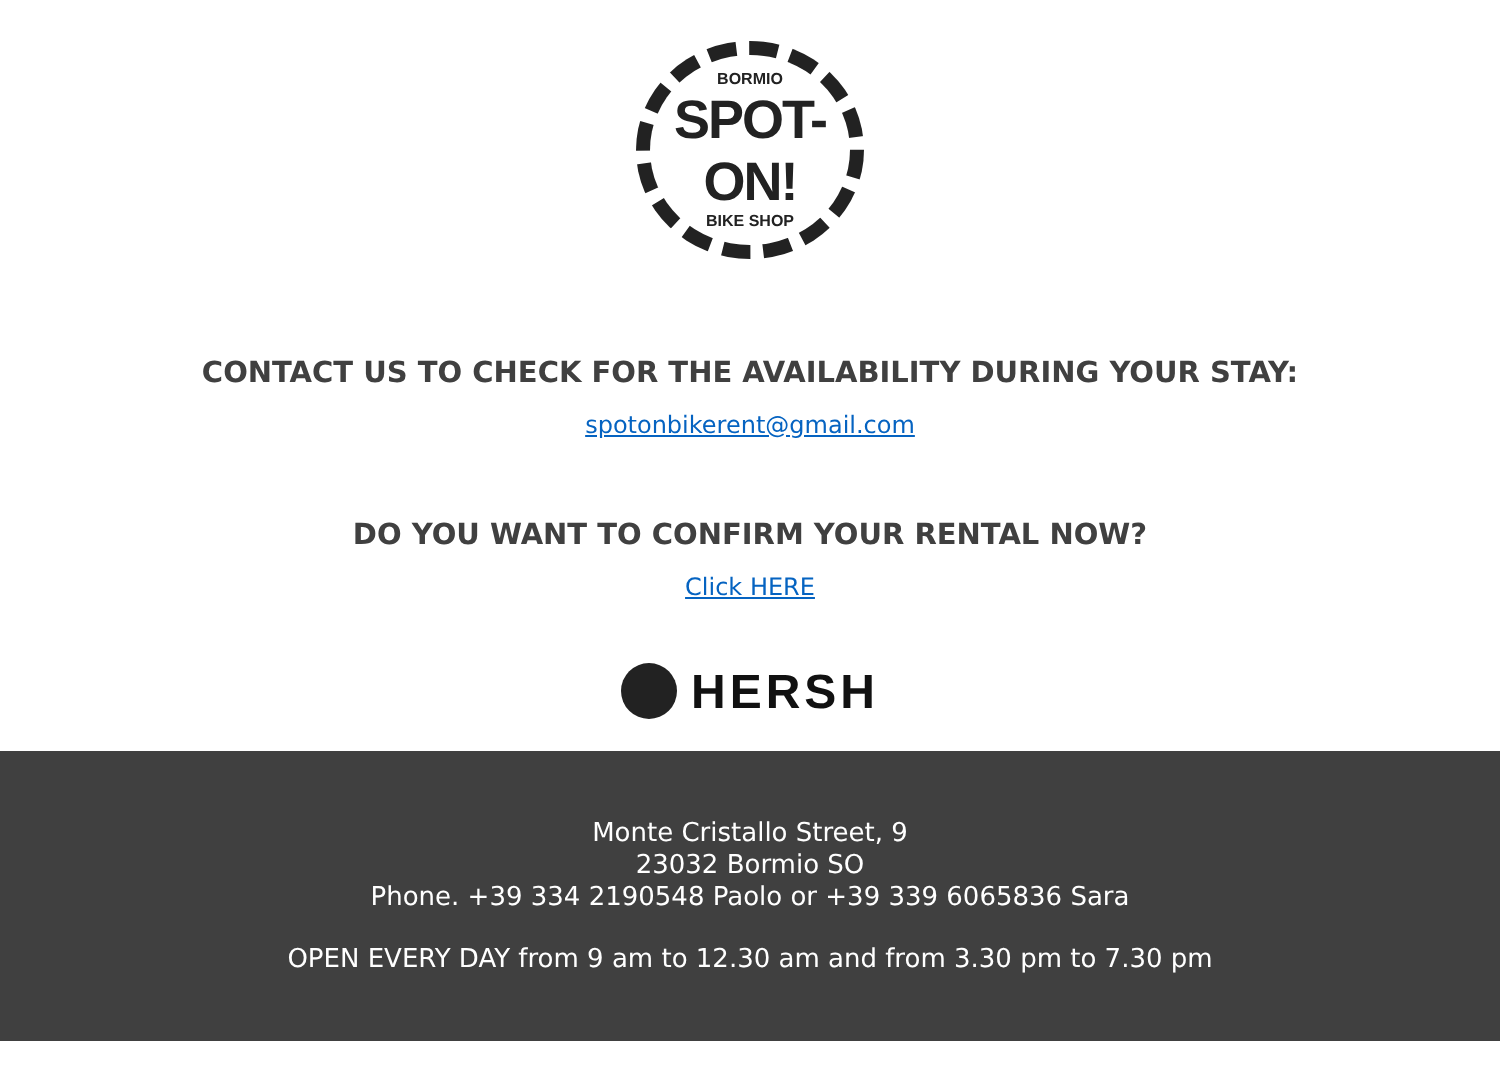BORMIO
SPOT-ON!
BIKE SHOP
CONTACT US TO CHECK FOR THE AVAILABILITY DURING YOUR STAY:
spotonbikerent@gmail.com
DO YOU WANT TO CONFIRM YOUR RENTAL NOW?
Click HERE
HERSH
Monte Cristallo Street, 9
23032 Bormio SO
Phone. +39 334 2190548 Paolo or +39 339 6065836 Sara
OPEN EVERY DAY from 9 am to 12.30 am and from 3.30 pm to 7.30 pm